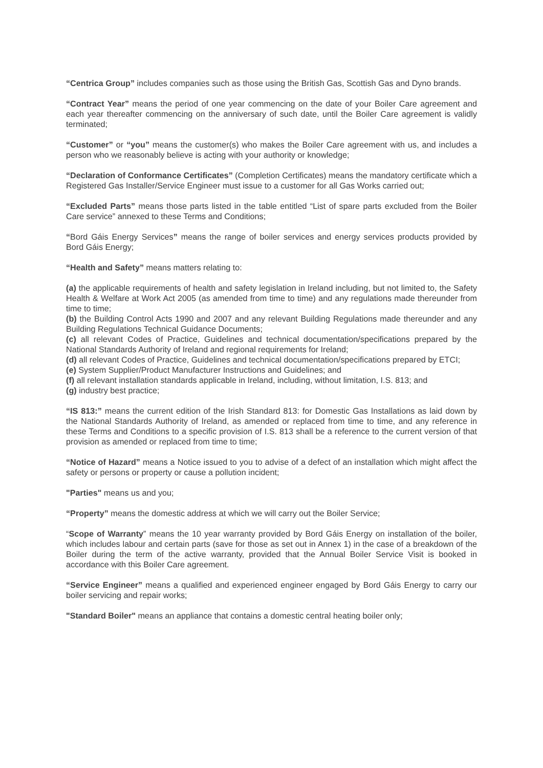“Centrica Group” includes companies such as those using the British Gas, Scottish Gas and Dyno brands.
“Contract Year” means the period of one year commencing on the date of your Boiler Care agreement and each year thereafter commencing on the anniversary of such date, until the Boiler Care agreement is validly terminated;
“Customer” or “you” means the customer(s) who makes the Boiler Care agreement with us, and includes a person who we reasonably believe is acting with your authority or knowledge;
“Declaration of Conformance Certificates” (Completion Certificates) means the mandatory certificate which a Registered Gas Installer/Service Engineer must issue to a customer for all Gas Works carried out;
“Excluded Parts” means those parts listed in the table entitled “List of spare parts excluded from the Boiler Care service” annexed to these Terms and Conditions;
“Bord Gáis Energy Services” means the range of boiler services and energy services products provided by Bord Gáis Energy;
“Health and Safety” means matters relating to:
(a) the applicable requirements of health and safety legislation in Ireland including, but not limited to, the Safety Health & Welfare at Work Act 2005 (as amended from time to time) and any regulations made thereunder from time to time;
(b) the Building Control Acts 1990 and 2007 and any relevant Building Regulations made thereunder and any Building Regulations Technical Guidance Documents;
(c) all relevant Codes of Practice, Guidelines and technical documentation/specifications prepared by the National Standards Authority of Ireland and regional requirements for Ireland;
(d) all relevant Codes of Practice, Guidelines and technical documentation/specifications prepared by ETCI;
(e) System Supplier/Product Manufacturer Instructions and Guidelines; and
(f) all relevant installation standards applicable in Ireland, including, without limitation, I.S. 813; and
(g) industry best practice;
“IS 813:” means the current edition of the Irish Standard 813: for Domestic Gas Installations as laid down by the National Standards Authority of Ireland, as amended or replaced from time to time, and any reference in these Terms and Conditions to a specific provision of I.S. 813 shall be a reference to the current version of that provision as amended or replaced from time to time;
“Notice of Hazard” means a Notice issued to you to advise of a defect of an installation which might affect the safety or persons or property or cause a pollution incident;
"Parties" means us and you;
“Property” means the domestic address at which we will carry out the Boiler Service;
“Scope of Warranty” means the 10 year warranty provided by Bord Gáis Energy on installation of the boiler, which includes labour and certain parts (save for those as set out in Annex 1) in the case of a breakdown of the Boiler during the term of the active warranty, provided that the Annual Boiler Service Visit is booked in accordance with this Boiler Care agreement.
“Service Engineer” means a qualified and experienced engineer engaged by Bord Gáis Energy to carry our boiler servicing and repair works;
"Standard Boiler" means an appliance that contains a domestic central heating boiler only;